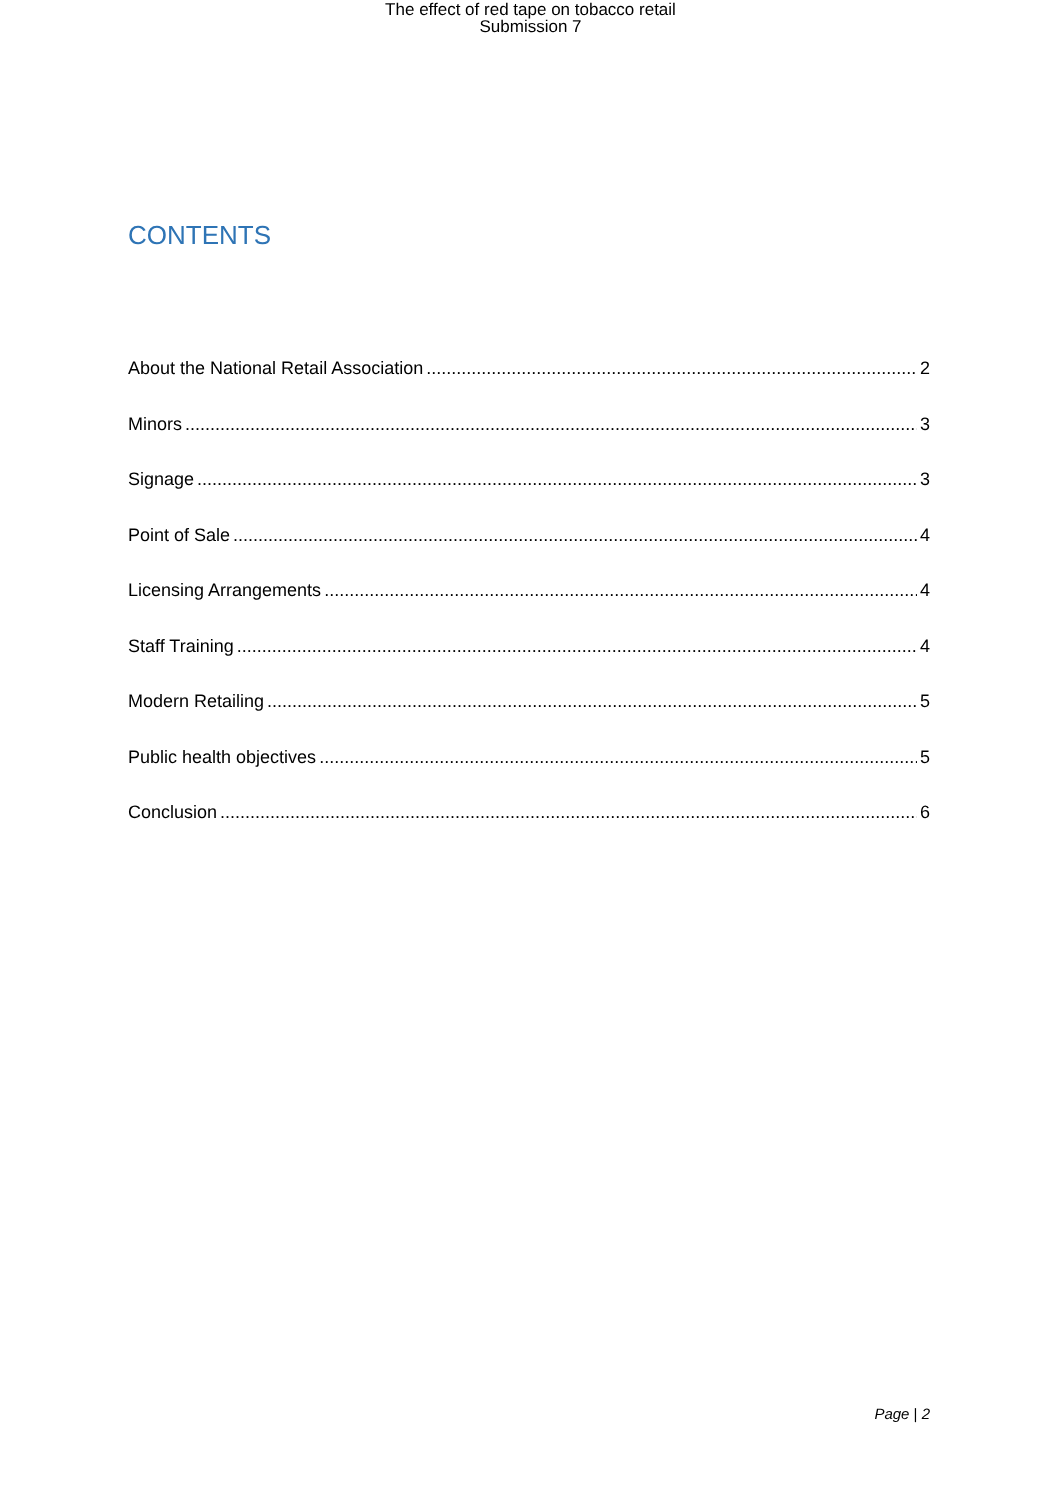The effect of red tape on tobacco retail
Submission 7
CONTENTS
About the National Retail Association 2
Minors 3
Signage 3
Point of Sale 4
Licensing Arrangements 4
Staff Training 4
Modern Retailing 5
Public health objectives 5
Conclusion 6
Page | 2